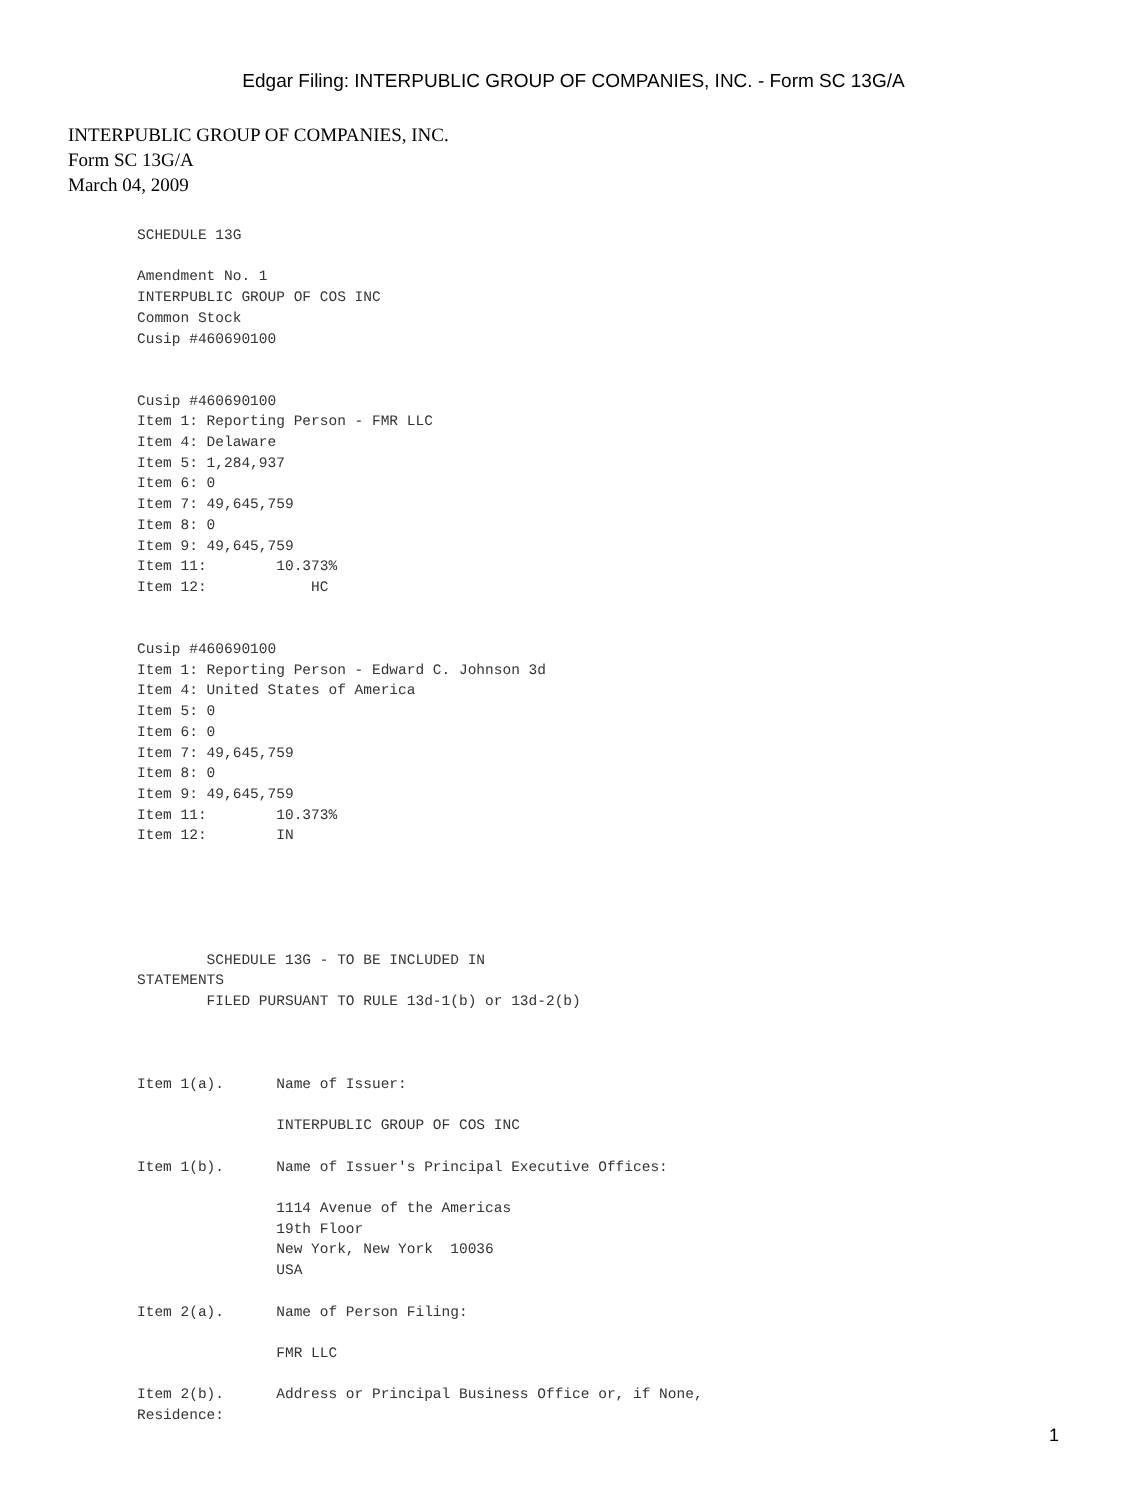Edgar Filing: INTERPUBLIC GROUP OF COMPANIES, INC. - Form SC 13G/A
INTERPUBLIC GROUP OF COMPANIES, INC.
Form SC 13G/A
March 04, 2009
SCHEDULE 13G

Amendment No. 1
INTERPUBLIC GROUP OF COS INC
Common Stock
Cusip #460690100


Cusip #460690100
Item 1: Reporting Person - FMR LLC
Item 4: Delaware
Item 5: 1,284,937
Item 6: 0
Item 7: 49,645,759
Item 8: 0
Item 9: 49,645,759
Item 11:        10.373%
Item 12:            HC


Cusip #460690100
Item 1: Reporting Person - Edward C. Johnson 3d
Item 4: United States of America
Item 5: 0
Item 6: 0
Item 7: 49,645,759
Item 8: 0
Item 9: 49,645,759
Item 11:        10.373%
Item 12:        IN





        SCHEDULE 13G - TO BE INCLUDED IN
STATEMENTS
        FILED PURSUANT TO RULE 13d-1(b) or 13d-2(b)



Item 1(a).      Name of Issuer:

                INTERPUBLIC GROUP OF COS INC

Item 1(b).      Name of Issuer's Principal Executive Offices:

                1114 Avenue of the Americas
                19th Floor
                New York, New York  10036
                USA

Item 2(a).      Name of Person Filing:

                FMR LLC

Item 2(b).      Address or Principal Business Office or, if None,
Residence:
1